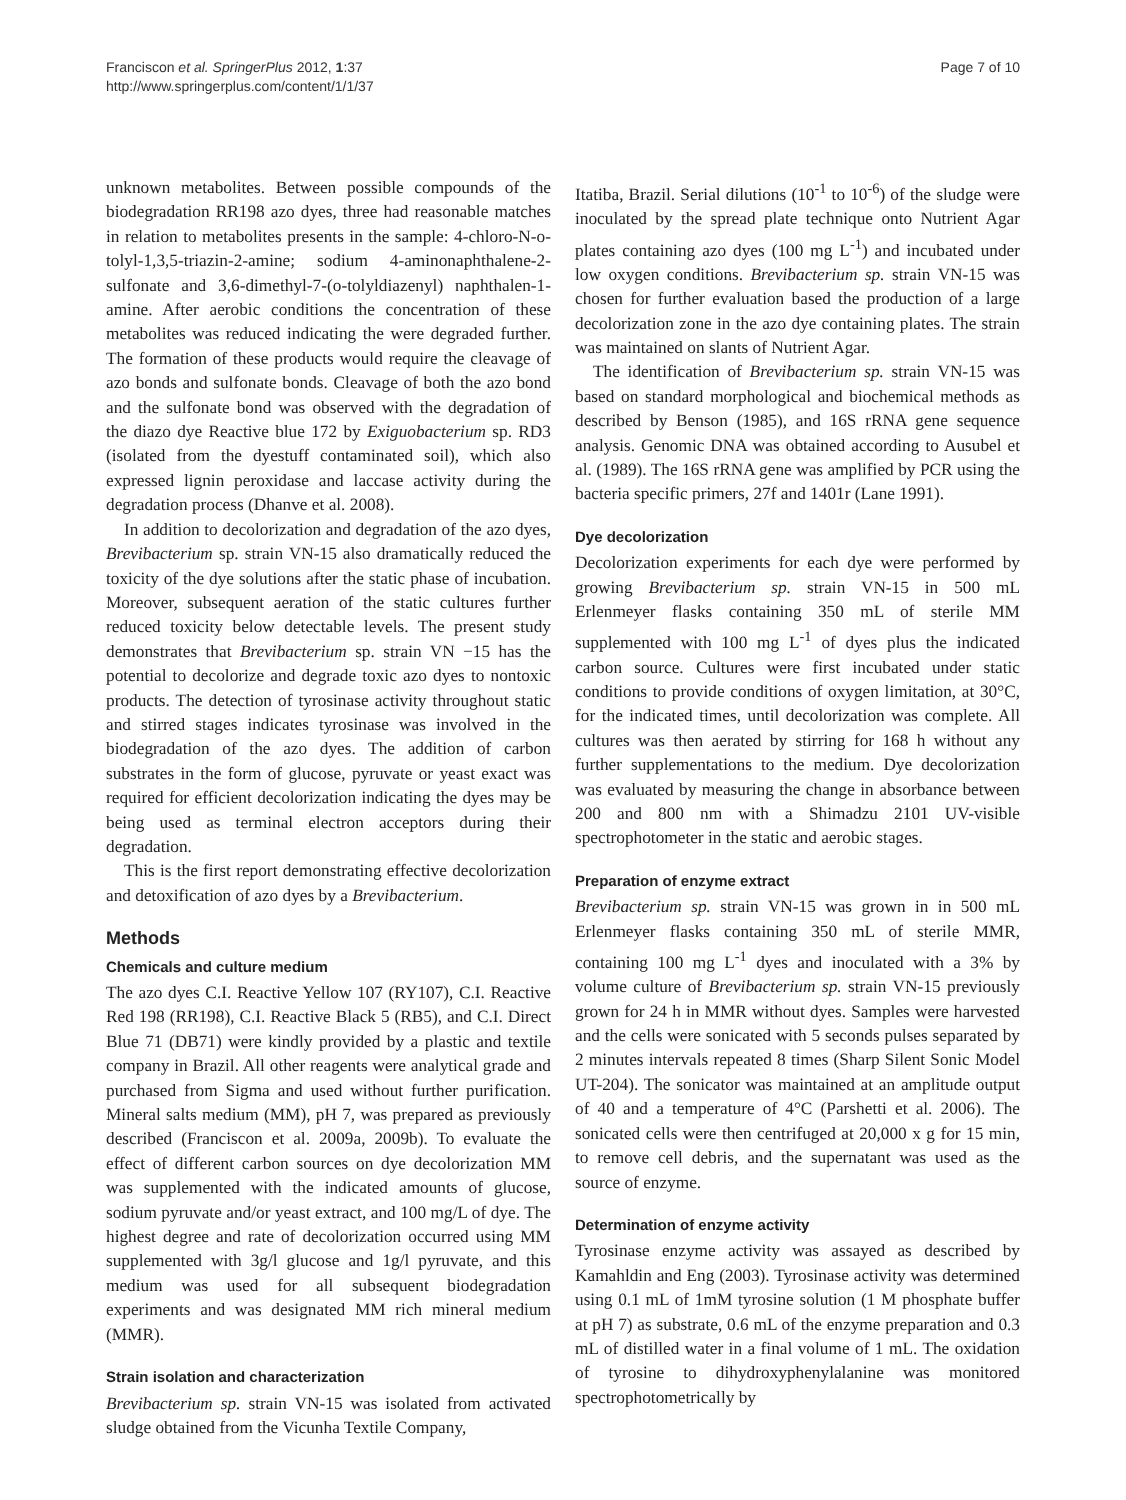Franciscon et al. SpringerPlus 2012, 1:37
http://www.springerplus.com/content/1/1/37
Page 7 of 10
unknown metabolites. Between possible compounds of the biodegradation RR198 azo dyes, three had reasonable matches in relation to metabolites presents in the sample: 4-chloro-N-o-tolyl-1,3,5-triazin-2-amine; sodium 4-aminonaphthalene-2-sulfonate and 3,6-dimethyl-7-(o-tolyldiazenyl) naphthalen-1-amine. After aerobic conditions the concentration of these metabolites was reduced indicating the were degraded further. The formation of these products would require the cleavage of azo bonds and sulfonate bonds. Cleavage of both the azo bond and the sulfonate bond was observed with the degradation of the diazo dye Reactive blue 172 by Exiguobacterium sp. RD3 (isolated from the dyestuff contaminated soil), which also expressed lignin peroxidase and laccase activity during the degradation process (Dhanve et al. 2008).
In addition to decolorization and degradation of the azo dyes, Brevibacterium sp. strain VN-15 also dramatically reduced the toxicity of the dye solutions after the static phase of incubation. Moreover, subsequent aeration of the static cultures further reduced toxicity below detectable levels. The present study demonstrates that Brevibacterium sp. strain VN −15 has the potential to decolorize and degrade toxic azo dyes to nontoxic products. The detection of tyrosinase activity throughout static and stirred stages indicates tyrosinase was involved in the biodegradation of the azo dyes. The addition of carbon substrates in the form of glucose, pyruvate or yeast exact was required for efficient decolorization indicating the dyes may be being used as terminal electron acceptors during their degradation.
This is the first report demonstrating effective decolorization and detoxification of azo dyes by a Brevibacterium.
Methods
Chemicals and culture medium
The azo dyes C.I. Reactive Yellow 107 (RY107), C.I. Reactive Red 198 (RR198), C.I. Reactive Black 5 (RB5), and C.I. Direct Blue 71 (DB71) were kindly provided by a plastic and textile company in Brazil. All other reagents were analytical grade and purchased from Sigma and used without further purification. Mineral salts medium (MM), pH 7, was prepared as previously described (Franciscon et al. 2009a, 2009b). To evaluate the effect of different carbon sources on dye decolorization MM was supplemented with the indicated amounts of glucose, sodium pyruvate and/or yeast extract, and 100 mg/L of dye. The highest degree and rate of decolorization occurred using MM supplemented with 3g/l glucose and 1g/l pyruvate, and this medium was used for all subsequent biodegradation experiments and was designated MM rich mineral medium (MMR).
Strain isolation and characterization
Brevibacterium sp. strain VN-15 was isolated from activated sludge obtained from the Vicunha Textile Company,
Itatiba, Brazil. Serial dilutions (10<sup>-1</sup> to 10<sup>-6</sup>) of the sludge were inoculated by the spread plate technique onto Nutrient Agar plates containing azo dyes (100 mg L<sup>-1</sup>) and incubated under low oxygen conditions. Brevibacterium sp. strain VN-15 was chosen for further evaluation based the production of a large decolorization zone in the azo dye containing plates. The strain was maintained on slants of Nutrient Agar.
The identification of Brevibacterium sp. strain VN-15 was based on standard morphological and biochemical methods as described by Benson (1985), and 16S rRNA gene sequence analysis. Genomic DNA was obtained according to Ausubel et al. (1989). The 16S rRNA gene was amplified by PCR using the bacteria specific primers, 27f and 1401r (Lane 1991).
Dye decolorization
Decolorization experiments for each dye were performed by growing Brevibacterium sp. strain VN-15 in 500 mL Erlenmeyer flasks containing 350 mL of sterile MM supplemented with 100 mg L<sup>-1</sup> of dyes plus the indicated carbon source. Cultures were first incubated under static conditions to provide conditions of oxygen limitation, at 30°C, for the indicated times, until decolorization was complete. All cultures was then aerated by stirring for 168 h without any further supplementations to the medium. Dye decolorization was evaluated by measuring the change in absorbance between 200 and 800 nm with a Shimadzu 2101 UV-visible spectrophotometer in the static and aerobic stages.
Preparation of enzyme extract
Brevibacterium sp. strain VN-15 was grown in in 500 mL Erlenmeyer flasks containing 350 mL of sterile MMR, containing 100 mg L<sup>-1</sup> dyes and inoculated with a 3% by volume culture of Brevibacterium sp. strain VN-15 previously grown for 24 h in MMR without dyes. Samples were harvested and the cells were sonicated with 5 seconds pulses separated by 2 minutes intervals repeated 8 times (Sharp Silent Sonic Model UT-204). The sonicator was maintained at an amplitude output of 40 and a temperature of 4°C (Parshetti et al. 2006). The sonicated cells were then centrifuged at 20,000 x g for 15 min, to remove cell debris, and the supernatant was used as the source of enzyme.
Determination of enzyme activity
Tyrosinase enzyme activity was assayed as described by Kamahldin and Eng (2003). Tyrosinase activity was determined using 0.1 mL of 1mM tyrosine solution (1 M phosphate buffer at pH 7) as substrate, 0.6 mL of the enzyme preparation and 0.3 mL of distilled water in a final volume of 1 mL. The oxidation of tyrosine to dihydroxyphenylalanine was monitored spectrophotometrically by